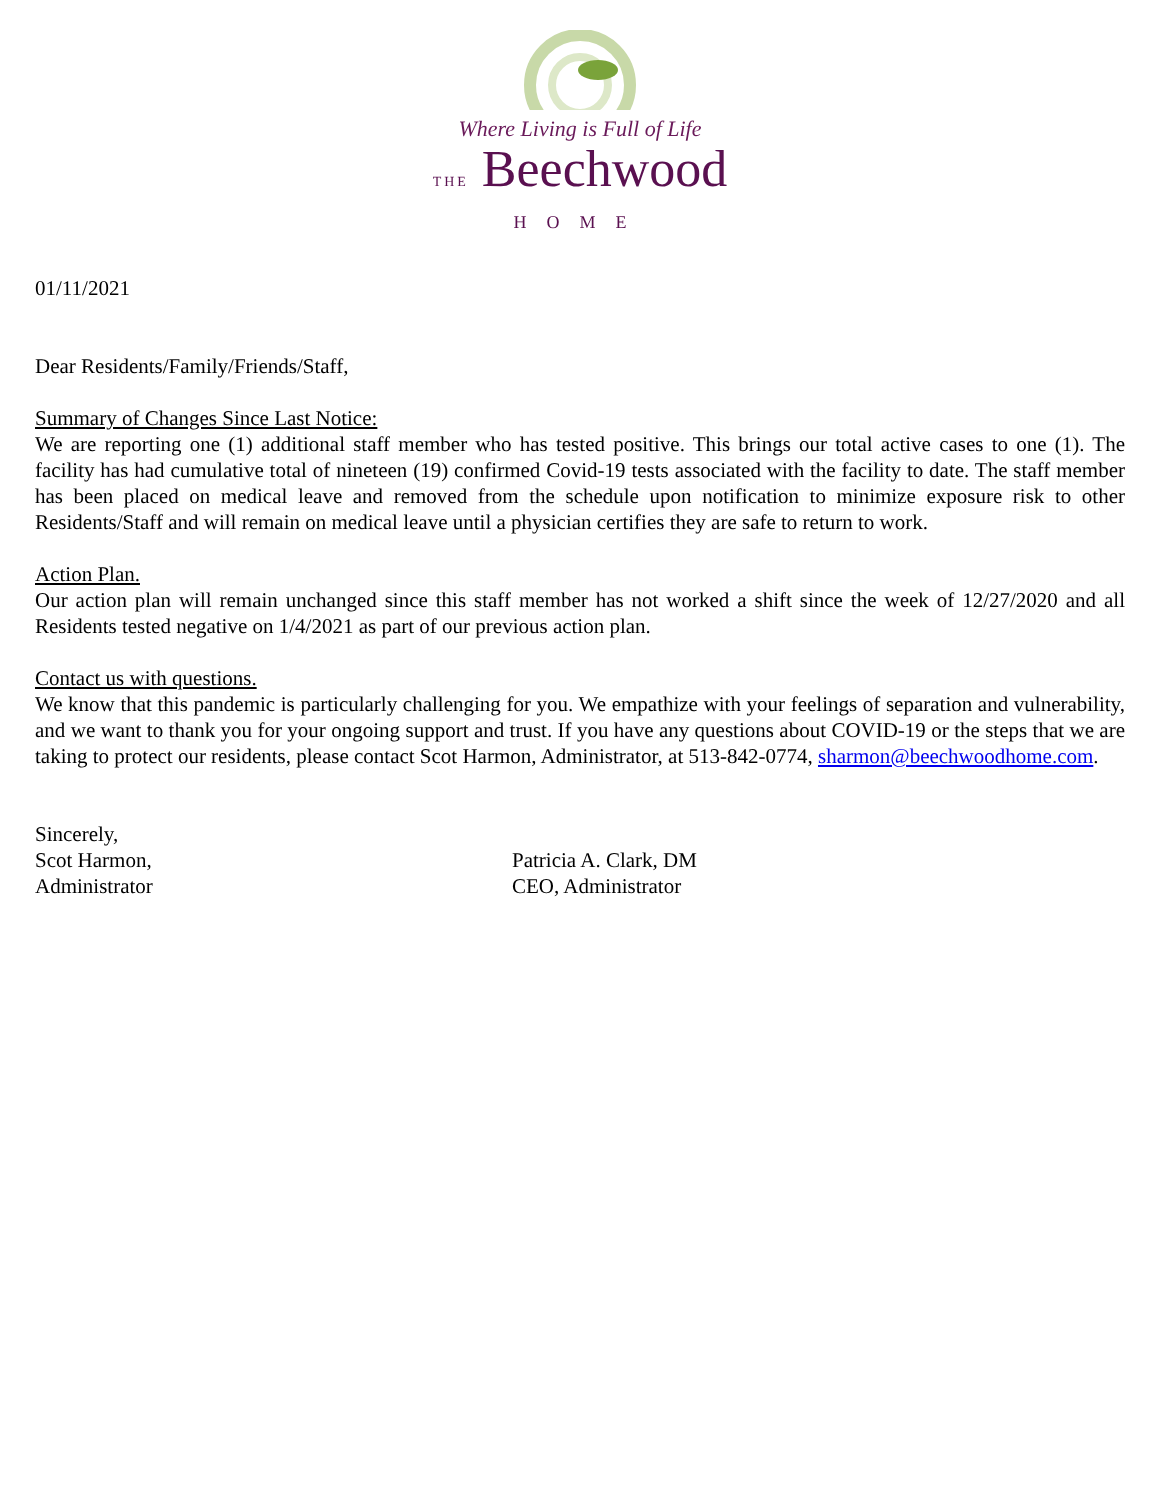Where Living is Full of Life
THE Beechwood
HOME
01/11/2021
Dear Residents/Family/Friends/Staff,
Summary of Changes Since Last Notice:
We are reporting one (1) additional staff member who has tested positive. This brings our total active cases to one (1). The facility has had cumulative total of nineteen (19) confirmed Covid-19 tests associated with the facility to date. The staff member has been placed on medical leave and removed from the schedule upon notification to minimize exposure risk to other Residents/Staff and will remain on medical leave until a physician certifies they are safe to return to work.
Action Plan.
Our action plan will remain unchanged since this staff member has not worked a shift since the week of 12/27/2020 and all Residents tested negative on 1/4/2021 as part of our previous action plan.
Contact us with questions.
We know that this pandemic is particularly challenging for you. We empathize with your feelings of separation and vulnerability, and we want to thank you for your ongoing support and trust. If you have any questions about COVID-19 or the steps that we are taking to protect our residents, please contact Scot Harmon, Administrator, at 513-842-0774, sharmon@beechwoodhome.com.
Sincerely,
Scot Harmon,
Administrator
Patricia A. Clark, DM
CEO, Administrator